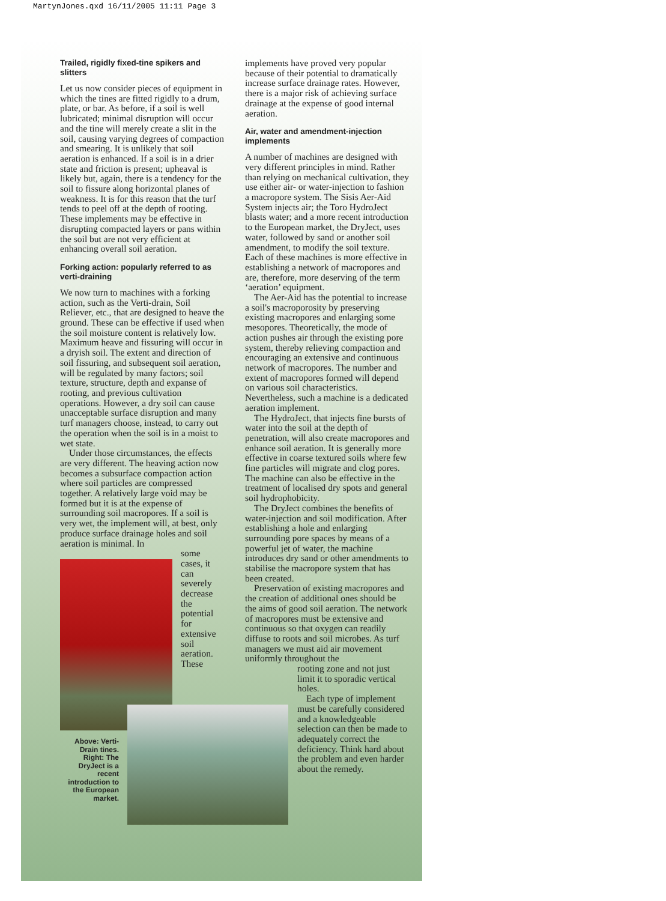MartynJones.qxd 16/11/2005 11:11 Page 3
Trailed, rigidly fixed-tine spikers and slitters
Let us now consider pieces of equipment in which the tines are fitted rigidly to a drum, plate, or bar. As before, if a soil is well lubricated; minimal disruption will occur and the tine will merely create a slit in the soil, causing varying degrees of compaction and smearing. It is unlikely that soil aeration is enhanced. If a soil is in a drier state and friction is present; upheaval is likely but, again, there is a tendency for the soil to fissure along horizontal planes of weakness. It is for this reason that the turf tends to peel off at the depth of rooting. These implements may be effective in disrupting compacted layers or pans within the soil but are not very efficient at enhancing overall soil aeration.
Forking action: popularly referred to as verti-draining
We now turn to machines with a forking action, such as the Verti-drain, Soil Reliever, etc., that are designed to heave the ground. These can be effective if used when the soil moisture content is relatively low. Maximum heave and fissuring will occur in a dryish soil. The extent and direction of soil fissuring, and subsequent soil aeration, will be regulated by many factors; soil texture, structure, depth and expanse of rooting, and previous cultivation operations. However, a dry soil can cause unacceptable surface disruption and many turf managers choose, instead, to carry out the operation when the soil is in a moist to wet state.
Under those circumstances, the effects are very different. The heaving action now becomes a subsurface compaction action where soil particles are compressed together. A relatively large void may be formed but it is at the expense of surrounding soil macropores. If a soil is very wet, the implement will, at best, only produce surface drainage holes and soil aeration is minimal. In
some cases, it can severely decrease the potential for extensive soil aeration. These
Above: Verti-Drain tines. Right: The DryJect is a recent introduction to the European market.
implements have proved very popular because of their potential to dramatically increase surface drainage rates. However, there is a major risk of achieving surface drainage at the expense of good internal aeration.
Air, water and amendment-injection implements
A number of machines are designed with very different principles in mind. Rather than relying on mechanical cultivation, they use either air- or water-injection to fashion a macropore system. The Sisis Aer-Aid System injects air; the Toro HydroJect blasts water; and a more recent introduction to the European market, the DryJect, uses water, followed by sand or another soil amendment, to modify the soil texture. Each of these machines is more effective in establishing a network of macropores and are, therefore, more deserving of the term ‘aeration’ equipment.
The Aer-Aid has the potential to increase a soil's macroporosity by preserving existing macropores and enlarging some mesopores. Theoretically, the mode of action pushes air through the existing pore system, thereby relieving compaction and encouraging an extensive and continuous network of macropores. The number and extent of macropores formed will depend on various soil characteristics. Nevertheless, such a machine is a dedicated aeration implement.
The HydroJect, that injects fine bursts of water into the soil at the depth of penetration, will also create macropores and enhance soil aeration. It is generally more effective in coarse textured soils where few fine particles will migrate and clog pores. The machine can also be effective in the treatment of localised dry spots and general soil hydrophobicity.
The DryJect combines the benefits of water-injection and soil modification. After establishing a hole and enlarging surrounding pore spaces by means of a powerful jet of water, the machine introduces dry sand or other amendments to stabilise the macropore system that has been created.
Preservation of existing macropores and the creation of additional ones should be the aims of good soil aeration. The network of macropores must be extensive and continuous so that oxygen can readily diffuse to roots and soil microbes. As turf managers we must aid air movement uniformly throughout the
rooting zone and not just limit it to sporadic vertical holes.
Each type of implement must be carefully considered and a knowledgeable selection can then be made to adequately correct the deficiency. Think hard about the problem and even harder about the remedy.